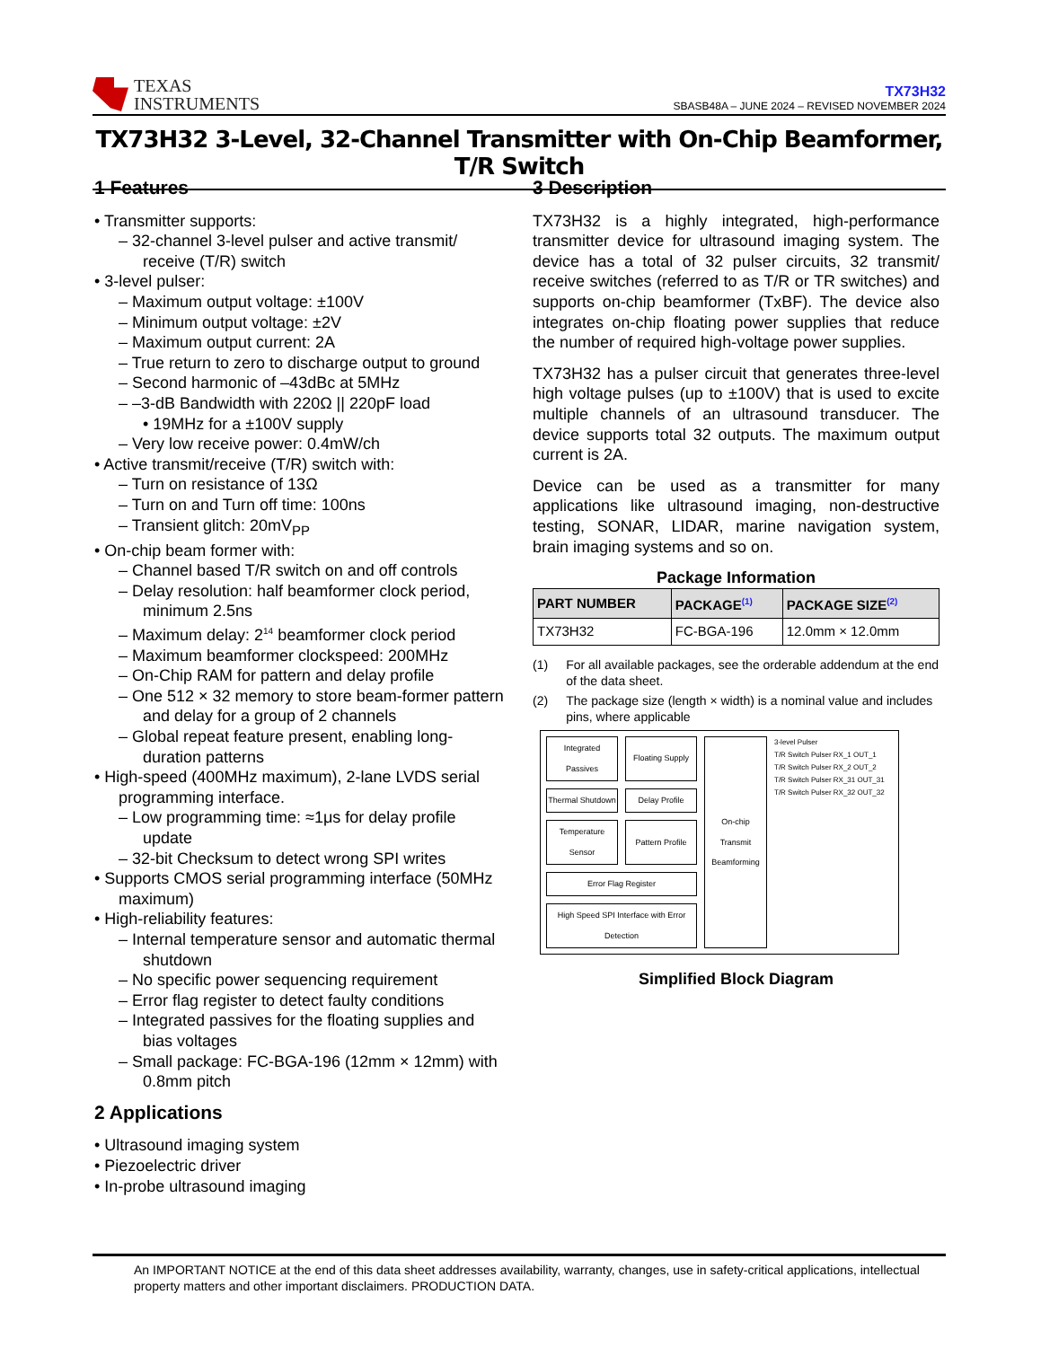TEXAS
INSTRUMENTS
TX73H32
SBASB48A – JUNE 2024 – REVISED NOVEMBER 2024
TX73H32 3-Level, 32-Channel Transmitter with On-Chip Beamformer, T/R Switch
1 Features
• Transmitter supports:
– 32-channel 3-level pulser and active transmit/ receive (T/R) switch
• 3-level pulser:
– Maximum output voltage: ±100V
– Minimum output voltage: ±2V
– Maximum output current: 2A
– True return to zero to discharge output to ground
– Second harmonic of –43dBc at 5MHz
– –3-dB Bandwidth with 220Ω || 220pF load
• 19MHz for a ±100V supply
– Very low receive power: 0.4mW/ch
• Active transmit/receive (T/R) switch with:
– Turn on resistance of 13Ω
– Turn on and Turn off time: 100ns
– Transient glitch: 20mV<sub>PP</sub>
• On-chip beam former with:
– Channel based T/R switch on and off controls
– Delay resolution: half beamformer clock period, minimum 2.5ns
– Maximum delay: 2<sup>14</sup> beamformer clock period
– Maximum beamformer clockspeed: 200MHz
– On-Chip RAM for pattern and delay profile
– One 512 × 32 memory to store beam-former pattern and delay for a group of 2 channels
– Global repeat feature present, enabling long-duration patterns
• High-speed (400MHz maximum), 2-lane LVDS serial programming interface.
– Low programming time: ≈1μs for delay profile update
– 32-bit Checksum to detect wrong SPI writes
• Supports CMOS serial programming interface (50MHz maximum)
• High-reliability features:
– Internal temperature sensor and automatic thermal shutdown
– No specific power sequencing requirement
– Error flag register to detect faulty conditions
– Integrated passives for the floating supplies and bias voltages
– Small package: FC-BGA-196 (12mm × 12mm) with 0.8mm pitch
2 Applications
• Ultrasound imaging system
• Piezoelectric driver
• In-probe ultrasound imaging
3 Description
TX73H32 is a highly integrated, high-performance transmitter device for ultrasound imaging system. The device has a total of 32 pulser circuits, 32 transmit/ receive switches (referred to as T/R or TR switches) and supports on-chip beamformer (TxBF). The device also integrates on-chip floating power supplies that reduce the number of required high-voltage power supplies.
TX73H32 has a pulser circuit that generates three-level high voltage pulses (up to ±100V) that is used to excite multiple channels of an ultrasound transducer. The device supports total 32 outputs. The maximum output current is 2A.
Device can be used as a transmitter for many applications like ultrasound imaging, non-destructive testing, SONAR, LIDAR, marine navigation system, brain imaging systems and so on.
Package Information
| PART NUMBER | PACKAGE<sup>(1)</sup> | PACKAGE SIZE<sup>(2)</sup> |
| --- | --- | --- |
| TX73H32 | FC-BGA-196 | 12.0mm × 12.0mm |
(1) For all available packages, see the orderable addendum at the end of the data sheet.
(2) The package size (length × width) is a nominal value and includes pins, where applicable
Integrated Passives
Floating Supply
On-chip Transmit Beamforming
3-level Pulser
T/R Switch Pulser RX_1 OUT_1
T/R Switch Pulser RX_2 OUT_2
T/R Switch Pulser RX_31 OUT_31
T/R Switch Pulser RX_32 OUT_32
Thermal Shutdown
Delay Profile
Temperature Sensor
Pattern Profile
Error Flag Register
High Speed SPI Interface with Error Detection
Simplified Block Diagram
An IMPORTANT NOTICE at the end of this data sheet addresses availability, warranty, changes, use in safety-critical applications, intellectual property matters and other important disclaimers. PRODUCTION DATA.